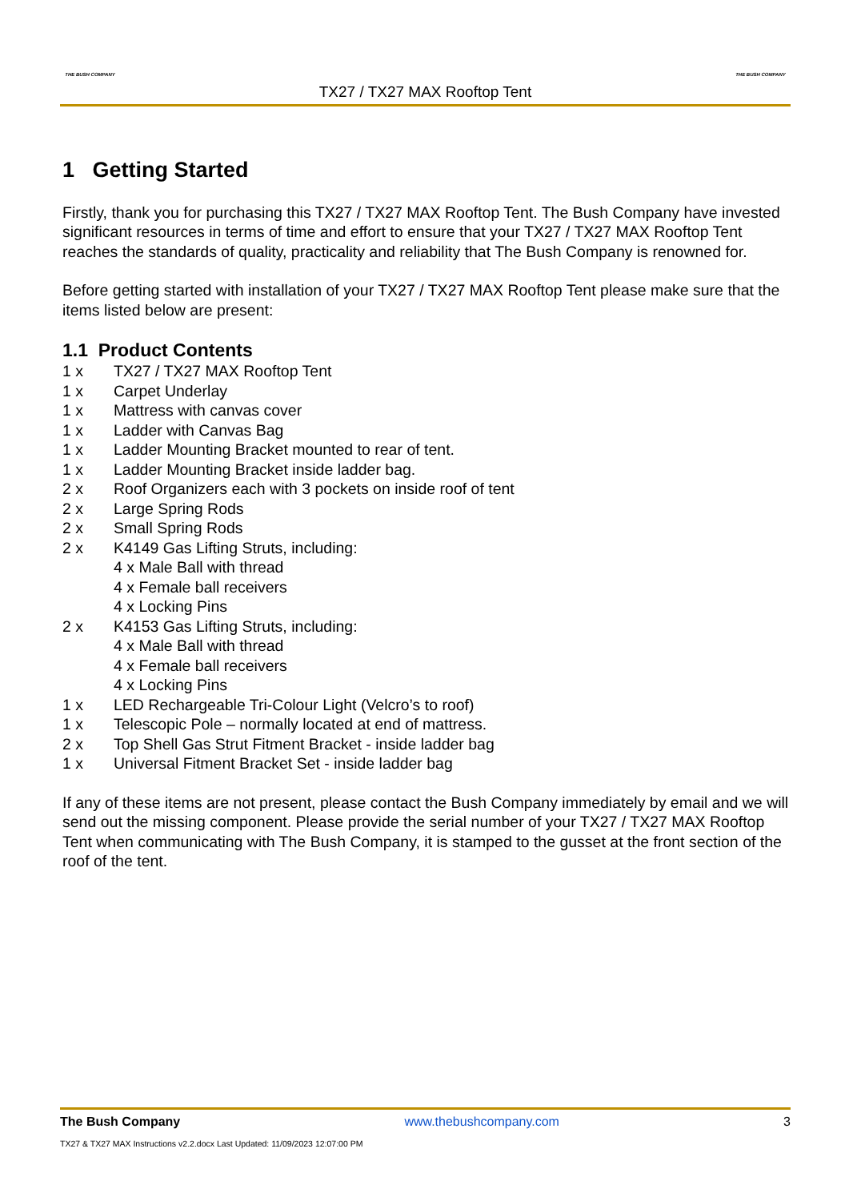THE BUSH COMPANY
TX27 / TX27 MAX Rooftop Tent
THE BUSH COMPANY
1 Getting Started
Firstly, thank you for purchasing this TX27 / TX27 MAX Rooftop Tent. The Bush Company have invested significant resources in terms of time and effort to ensure that your TX27 / TX27 MAX Rooftop Tent reaches the standards of quality, practicality and reliability that The Bush Company is renowned for.
Before getting started with installation of your TX27 / TX27 MAX Rooftop Tent please make sure that the items listed below are present:
1.1 Product Contents
1 x TX27 / TX27 MAX Rooftop Tent
1 x Carpet Underlay
1 x Mattress with canvas cover
1 x Ladder with Canvas Bag
1 x Ladder Mounting Bracket mounted to rear of tent.
1 x Ladder Mounting Bracket inside ladder bag.
2 x Roof Organizers each with 3 pockets on inside roof of tent
2 x Large Spring Rods
2 x Small Spring Rods
2 x K4149 Gas Lifting Struts, including:
4 x Male Ball with thread
4 x Female ball receivers
4 x Locking Pins
2 x K4153 Gas Lifting Struts, including:
4 x Male Ball with thread
4 x Female ball receivers
4 x Locking Pins
1 x LED Rechargeable Tri-Colour Light (Velcro’s to roof)
1 x Telescopic Pole – normally located at end of mattress.
2 x Top Shell Gas Strut Fitment Bracket - inside ladder bag
1 x Universal Fitment Bracket Set - inside ladder bag
If any of these items are not present, please contact the Bush Company immediately by email and we will send out the missing component. Please provide the serial number of your TX27 / TX27 MAX Rooftop Tent when communicating with The Bush Company, it is stamped to the gusset at the front section of the roof of the tent.
The Bush Company www.thebushcompany.com 3
TX27 & TX27 MAX Instructions v2.2.docx Last Updated: 11/09/2023 12:07:00 PM